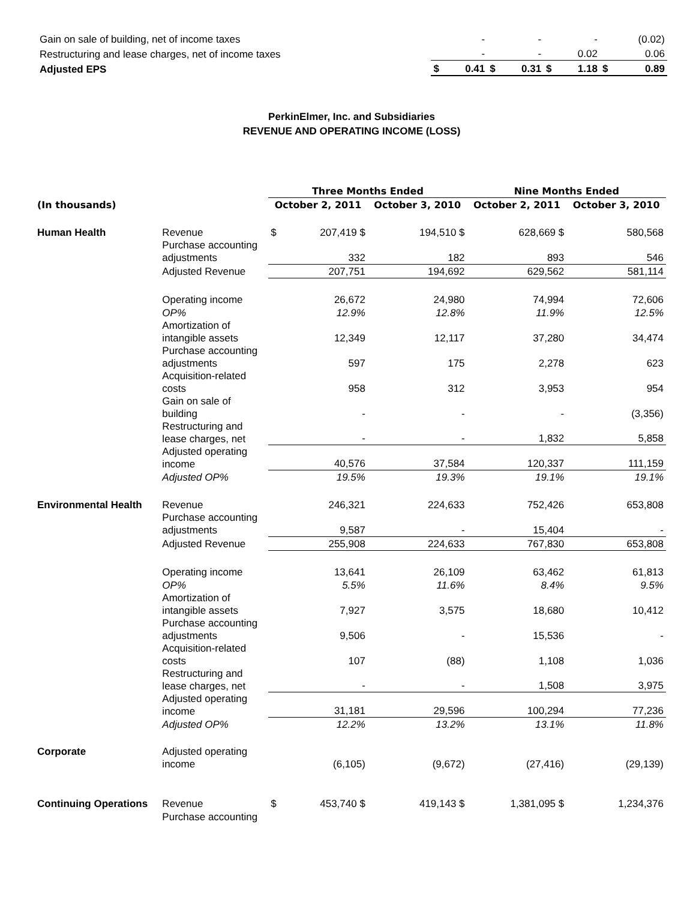| Gain on sale of building, net of income taxes | | - | | - | | - | | (0.02) |
| Restructuring and lease charges, net of income taxes | | - | | - | | 0.02 | | 0.06 |
| Adjusted EPS | $ | 0.41 | $ | 0.31 | $ | 1.18 | $ | 0.89 |
PerkinElmer, Inc. and Subsidiaries
REVENUE AND OPERATING INCOME (LOSS)
| | | Three Months Ended | | | | Nine Months Ended | | | |
| --- | --- | --- | --- | --- | --- | --- | --- | --- | --- |
| (In thousands) | | October 2, 2011 | | October 3, 2010 | | October 2, 2011 | | October 3, 2010 | |
| Human Health | Revenue | $ | 207,419 $ | | 194,510 $ | | 628,669 $ | | 580,568 |
| | Purchase accounting adjustments | 332 | | 182 | | 893 | | 546 | |
| | Adjusted Revenue | 207,751 | | 194,692 | | 629,562 | | 581,114 | |
| | Operating income | 26,672 | | 24,980 | | 74,994 | | 72,606 | |
| | OP% | 12.9% | | 12.8% | | 11.9% | | 12.5% | |
| | Amortization of intangible assets | 12,349 | | 12,117 | | 37,280 | | 34,474 | |
| | Purchase accounting adjustments | 597 | | 175 | | 2,278 | | 623 | |
| | Acquisition-related costs | 958 | | 312 | | 3,953 | | 954 | |
| | Gain on sale of building | - | | - | | - | | (3,356) | |
| | Restructuring and lease charges, net | - | | - | | 1,832 | | 5,858 | |
| | Adjusted operating income | 40,576 | | 37,584 | | 120,337 | | 111,159 | |
| | Adjusted OP% | 19.5% | | 19.3% | | 19.1% | | 19.1% | |
| Environmental Health | Revenue | 246,321 | | 224,633 | | 752,426 | | 653,808 | |
| | Purchase accounting adjustments | 9,587 | | - | | 15,404 | | - | |
| | Adjusted Revenue | 255,908 | | 224,633 | | 767,830 | | 653,808 | |
| | Operating income | 13,641 | | 26,109 | | 63,462 | | 61,813 | |
| | OP% | 5.5% | | 11.6% | | 8.4% | | 9.5% | |
| | Amortization of intangible assets | 7,927 | | 3,575 | | 18,680 | | 10,412 | |
| | Purchase accounting adjustments | 9,506 | | - | | 15,536 | | - | |
| | Acquisition-related costs | 107 | | (88) | | 1,108 | | 1,036 | |
| | Restructuring and lease charges, net | - | | - | | 1,508 | | 3,975 | |
| | Adjusted operating income | 31,181 | | 29,596 | | 100,294 | | 77,236 | |
| | Adjusted OP% | 12.2% | | 13.2% | | 13.1% | | 11.8% | |
| Corporate | Adjusted operating income | (6,105) | | (9,672) | | (27,416) | | (29,139) | |
| Continuing Operations | Revenue | $ | 453,740 $ | | 419,143 $ | | 1,381,095 $ | | 1,234,376 |
| | Purchase accounting | | | | | | | | |